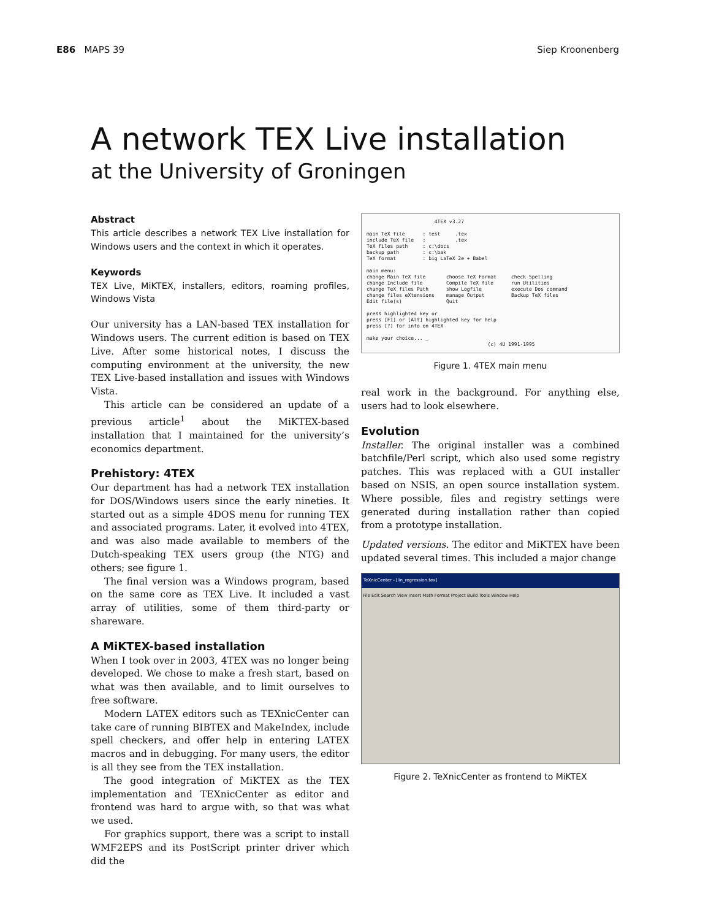E86 MAPS 39 Siep Kroonenberg
A network TEX Live installation
at the University of Groningen
Abstract
This article describes a network TEX Live installation for Windows users and the context in which it operates.
Keywords
TEX Live, MiKTEX, installers, editors, roaming profiles, Windows Vista
Our university has a LAN-based TEX installation for Windows users. The current edition is based on TEX Live. After some historical notes, I discuss the computing environment at the university, the new TEX Live-based installation and issues with Windows Vista.
This article can be considered an update of a previous article<sup>1</sup> about the MiKTEX-based installation that I maintained for the university’s economics department.
Prehistory: 4TEX
Our department has had a network TEX installation for DOS/Windows users since the early nineties. It started out as a simple 4DOS menu for running TEX and associated programs. Later, it evolved into 4TEX, and was also made available to members of the Dutch-speaking TEX users group (the NTG) and others; see figure 1.
The final version was a Windows program, based on the same core as TEX Live. It included a vast array of utilities, some of them third-party or shareware.
A MiKTEX-based installation
When I took over in 2003, 4TEX was no longer being developed. We chose to make a fresh start, based on what was then available, and to limit ourselves to free software.
Modern LATEX editors such as TEXnicCenter can take care of running BIBTEX and MakeIndex, include spell checkers, and offer help in entering LATEX macros and in debugging. For many users, the editor is all they see from the TEX installation.
The good integration of MiKTEX as the TEX implementation and TEXnicCenter as editor and frontend was hard to argue with, so that was what we used.
For graphics support, there was a script to install WMF2EPS and its PostScript printer driver which did the
4TEX v3.27 main TeX file : test .tex include TeX file : .tex TeX files path : c:\docs backup path : c:\bak TeX format : big LaTeX 2e + Babel main menu: change Main TeX file choose TeX Format check Spelling change Include file Compile TeX file run Utilities change TeX files Path show Logfile execute Dos command change files eXtensions manage Output Backup TeX files Edit file(s) Quit press highlighted key or press [F1] or [Alt] highlighted key for help press [?] for info on 4TEX make your choice... _ (c) 4U 1991-1995
Figure 1. 4TEX main menu
real work in the background. For anything else, users had to look elsewhere.
Evolution
Installer. The original installer was a combined batchfile/Perl script, which also used some registry patches. This was replaced with a GUI installer based on NSIS, an open source installation system. Where possible, files and registry settings were generated during installation rather than copied from a prototype installation.
Updated versions. The editor and MiKTEX have been updated several times. This included a major change
TeXnicCenter - [lin_regression.tex]
File Edit Search View Insert Math Format Project Build Tools Window Help
Figure 2. TeXnicCenter as frontend to MiKTEX